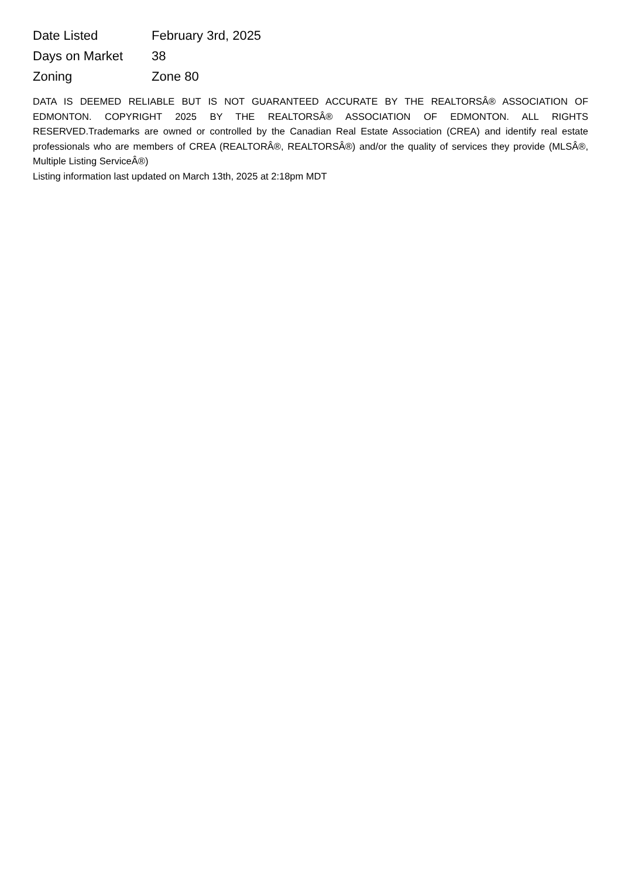| Date Listed | February 3rd, 2025 |
| Days on Market | 38 |
| Zoning | Zone 80 |
DATA IS DEEMED RELIABLE BUT IS NOT GUARANTEED ACCURATE BY THE REALTORSÂ® ASSOCIATION OF EDMONTON. COPYRIGHT 2025 BY THE REALTORSÂ® ASSOCIATION OF EDMONTON. ALL RIGHTS RESERVED.Trademarks are owned or controlled by the Canadian Real Estate Association (CREA) and identify real estate professionals who are members of CREA (REALTORÂ®, REALTORSÂ®) and/or the quality of services they provide (MLSÂ®, Multiple Listing ServiceÂ®)
Listing information last updated on March 13th, 2025 at 2:18pm MDT